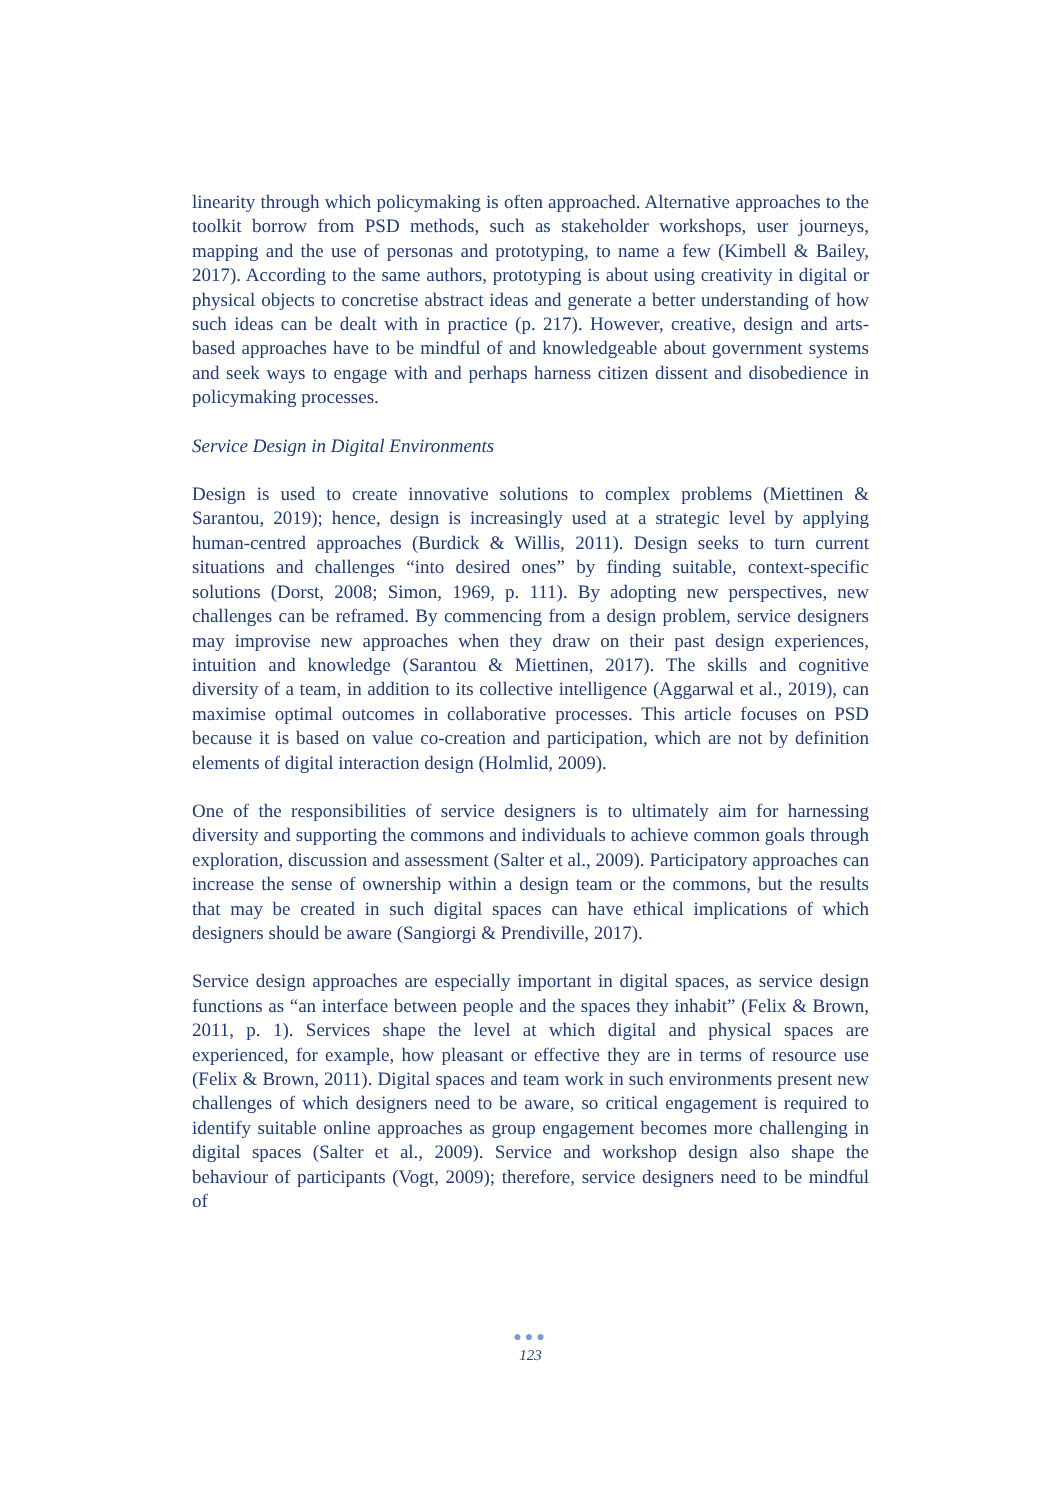linearity through which policymaking is often approached. Alternative approaches to the toolkit borrow from PSD methods, such as stakeholder workshops, user journeys, mapping and the use of personas and prototyping, to name a few (Kimbell & Bailey, 2017). According to the same authors, prototyping is about using creativity in digital or physical objects to concretise abstract ideas and generate a better understanding of how such ideas can be dealt with in practice (p. 217). However, creative, design and arts-based approaches have to be mindful of and knowledgeable about government systems and seek ways to engage with and perhaps harness citizen dissent and disobedience in policymaking processes.
Service Design in Digital Environments
Design is used to create innovative solutions to complex problems (Miettinen & Sarantou, 2019); hence, design is increasingly used at a strategic level by applying human-centred approaches (Burdick & Willis, 2011). Design seeks to turn current situations and challenges “into desired ones” by finding suitable, context-specific solutions (Dorst, 2008; Simon, 1969, p. 111). By adopting new perspectives, new challenges can be reframed. By commencing from a design problem, service designers may improvise new approaches when they draw on their past design experiences, intuition and knowledge (Sarantou & Miettinen, 2017). The skills and cognitive diversity of a team, in addition to its collective intelligence (Aggarwal et al., 2019), can maximise optimal outcomes in collaborative processes. This article focuses on PSD because it is based on value co-creation and participation, which are not by definition elements of digital interaction design (Holmlid, 2009).
One of the responsibilities of service designers is to ultimately aim for harnessing diversity and supporting the commons and individuals to achieve common goals through exploration, discussion and assessment (Salter et al., 2009). Participatory approaches can increase the sense of ownership within a design team or the commons, but the results that may be created in such digital spaces can have ethical implications of which designers should be aware (Sangiorgi & Prendiville, 2017).
Service design approaches are especially important in digital spaces, as service design functions as “an interface between people and the spaces they inhabit” (Felix & Brown, 2011, p. 1). Services shape the level at which digital and physical spaces are experienced, for example, how pleasant or effective they are in terms of resource use (Felix & Brown, 2011). Digital spaces and team work in such environments present new challenges of which designers need to be aware, so critical engagement is required to identify suitable online approaches as group engagement becomes more challenging in digital spaces (Salter et al., 2009). Service and workshop design also shape the behaviour of participants (Vogt, 2009); therefore, service designers need to be mindful of
●●●
123